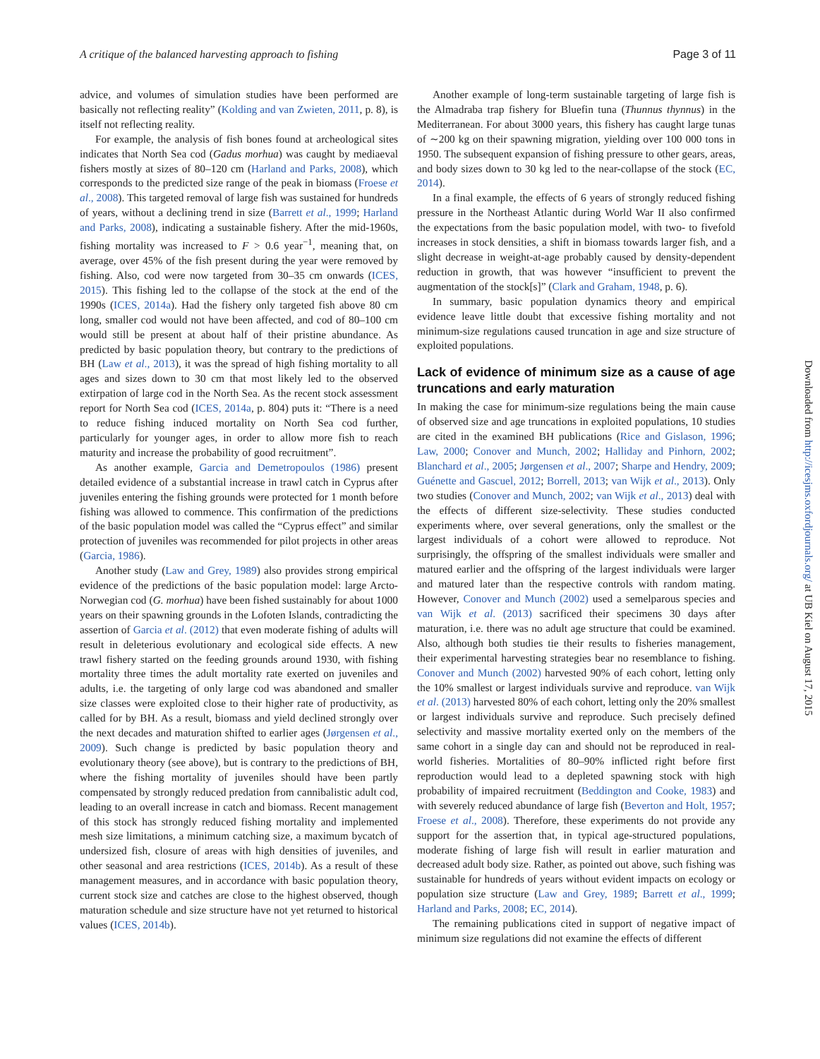A critique of the balanced harvesting approach to fishing Page 3 of 11
advice, and volumes of simulation studies have been performed are basically not reflecting reality” (Kolding and van Zwieten, 2011, p. 8), is itself not reflecting reality.
For example, the analysis of fish bones found at archeological sites indicates that North Sea cod (Gadus morhua) was caught by mediaeval fishers mostly at sizes of 80–120 cm (Harland and Parks, 2008), which corresponds to the predicted size range of the peak in biomass (Froese et al., 2008). This targeted removal of large fish was sustained for hundreds of years, without a declining trend in size (Barrett et al., 1999; Harland and Parks, 2008), indicating a sustainable fishery. After the mid-1960s, fishing mortality was increased to F > 0.6 year<sup>−1</sup>, meaning that, on average, over 45% of the fish present during the year were removed by fishing. Also, cod were now targeted from 30–35 cm onwards (ICES, 2015). This fishing led to the collapse of the stock at the end of the 1990s (ICES, 2014a). Had the fishery only targeted fish above 80 cm long, smaller cod would not have been affected, and cod of 80–100 cm would still be present at about half of their pristine abundance. As predicted by basic population theory, but contrary to the predictions of BH (Law et al., 2013), it was the spread of high fishing mortality to all ages and sizes down to 30 cm that most likely led to the observed extirpation of large cod in the North Sea. As the recent stock assessment report for North Sea cod (ICES, 2014a, p. 804) puts it: “There is a need to reduce fishing induced mortality on North Sea cod further, particularly for younger ages, in order to allow more fish to reach maturity and increase the probability of good recruitment”.
As another example, Garcia and Demetropoulos (1986) present detailed evidence of a substantial increase in trawl catch in Cyprus after juveniles entering the fishing grounds were protected for 1 month before fishing was allowed to commence. This confirmation of the predictions of the basic population model was called the “Cyprus effect” and similar protection of juveniles was recommended for pilot projects in other areas (Garcia, 1986).
Another study (Law and Grey, 1989) also provides strong empirical evidence of the predictions of the basic population model: large Arcto-Norwegian cod (G. morhua) have been fished sustainably for about 1000 years on their spawning grounds in the Lofoten Islands, contradicting the assertion of Garcia et al. (2012) that even moderate fishing of adults will result in deleterious evolutionary and ecological side effects. A new trawl fishery started on the feeding grounds around 1930, with fishing mortality three times the adult mortality rate exerted on juveniles and adults, i.e. the targeting of only large cod was abandoned and smaller size classes were exploited close to their higher rate of productivity, as called for by BH. As a result, biomass and yield declined strongly over the next decades and maturation shifted to earlier ages (Jørgensen et al., 2009). Such change is predicted by basic population theory and evolutionary theory (see above), but is contrary to the predictions of BH, where the fishing mortality of juveniles should have been partly compensated by strongly reduced predation from cannibalistic adult cod, leading to an overall increase in catch and biomass. Recent management of this stock has strongly reduced fishing mortality and implemented mesh size limitations, a minimum catching size, a maximum bycatch of undersized fish, closure of areas with high densities of juveniles, and other seasonal and area restrictions (ICES, 2014b). As a result of these management measures, and in accordance with basic population theory, current stock size and catches are close to the highest observed, though maturation schedule and size structure have not yet returned to historical values (ICES, 2014b).
Another example of long-term sustainable targeting of large fish is the Almadraba trap fishery for Bluefin tuna (Thunnus thynnus) in the Mediterranean. For about 3000 years, this fishery has caught large tunas of ∼200 kg on their spawning migration, yielding over 100 000 tons in 1950. The subsequent expansion of fishing pressure to other gears, areas, and body sizes down to 30 kg led to the near-collapse of the stock (EC, 2014).
In a final example, the effects of 6 years of strongly reduced fishing pressure in the Northeast Atlantic during World War II also confirmed the expectations from the basic population model, with two- to fivefold increases in stock densities, a shift in biomass towards larger fish, and a slight decrease in weight-at-age probably caused by density-dependent reduction in growth, that was however “insufficient to prevent the augmentation of the stock[s]” (Clark and Graham, 1948, p. 6).
In summary, basic population dynamics theory and empirical evidence leave little doubt that excessive fishing mortality and not minimum-size regulations caused truncation in age and size structure of exploited populations.
Lack of evidence of minimum size as a cause of age truncations and early maturation
In making the case for minimum-size regulations being the main cause of observed size and age truncations in exploited populations, 10 studies are cited in the examined BH publications (Rice and Gislason, 1996; Law, 2000; Conover and Munch, 2002; Halliday and Pinhorn, 2002; Blanchard et al., 2005; Jørgensen et al., 2007; Sharpe and Hendry, 2009; Guénette and Gascuel, 2012; Borrell, 2013; van Wijk et al., 2013). Only two studies (Conover and Munch, 2002; van Wijk et al., 2013) deal with the effects of different size-selectivity. These studies conducted experiments where, over several generations, only the smallest or the largest individuals of a cohort were allowed to reproduce. Not surprisingly, the offspring of the smallest individuals were smaller and matured earlier and the offspring of the largest individuals were larger and matured later than the respective controls with random mating. However, Conover and Munch (2002) used a semelparous species and van Wijk et al. (2013) sacrificed their specimens 30 days after maturation, i.e. there was no adult age structure that could be examined. Also, although both studies tie their results to fisheries management, their experimental harvesting strategies bear no resemblance to fishing. Conover and Munch (2002) harvested 90% of each cohort, letting only the 10% smallest or largest individuals survive and reproduce. van Wijk et al. (2013) harvested 80% of each cohort, letting only the 20% smallest or largest individuals survive and reproduce. Such precisely defined selectivity and massive mortality exerted only on the members of the same cohort in a single day can and should not be reproduced in real-world fisheries. Mortalities of 80–90% inflicted right before first reproduction would lead to a depleted spawning stock with high probability of impaired recruitment (Beddington and Cooke, 1983) and with severely reduced abundance of large fish (Beverton and Holt, 1957; Froese et al., 2008). Therefore, these experiments do not provide any support for the assertion that, in typical age-structured populations, moderate fishing of large fish will result in earlier maturation and decreased adult body size. Rather, as pointed out above, such fishing was sustainable for hundreds of years without evident impacts on ecology or population size structure (Law and Grey, 1989; Barrett et al., 1999; Harland and Parks, 2008; EC, 2014).
The remaining publications cited in support of negative impact of minimum size regulations did not examine the effects of different
Downloaded from http://icesjms.oxfordjournals.org/ at UB Kiel on August 17, 2015